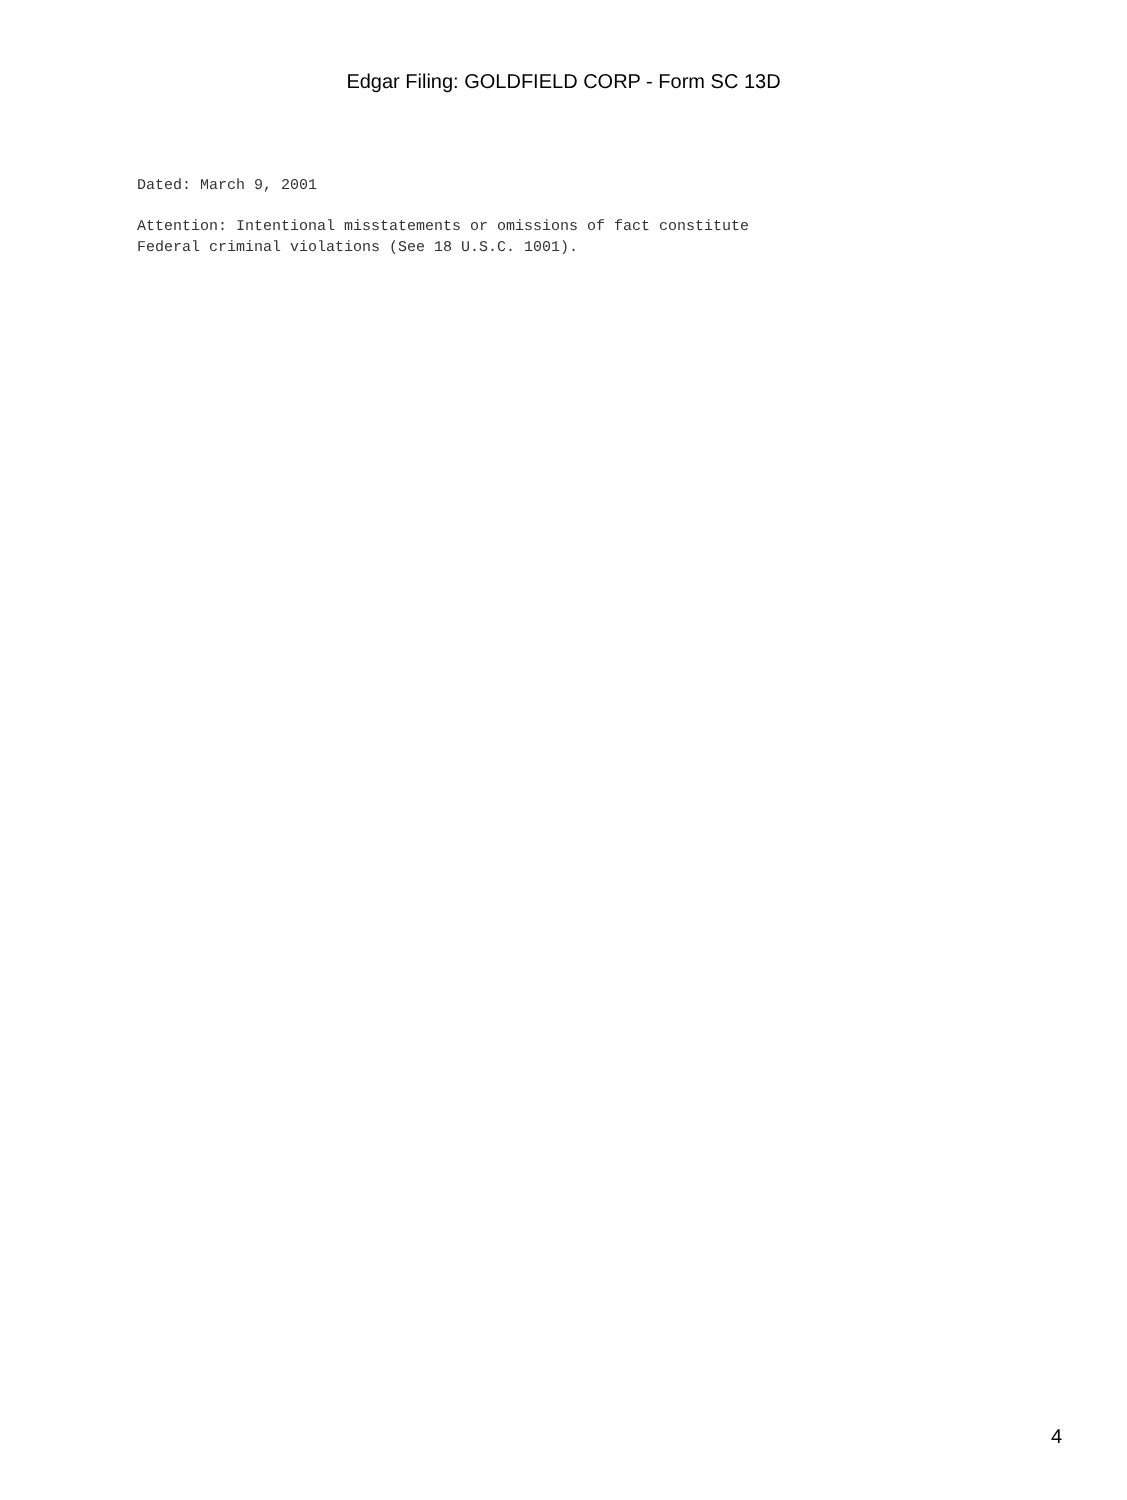Edgar Filing: GOLDFIELD CORP - Form SC 13D
Dated: March 9, 2001
Attention: Intentional misstatements or omissions of fact constitute
Federal criminal violations (See 18 U.S.C. 1001).
4